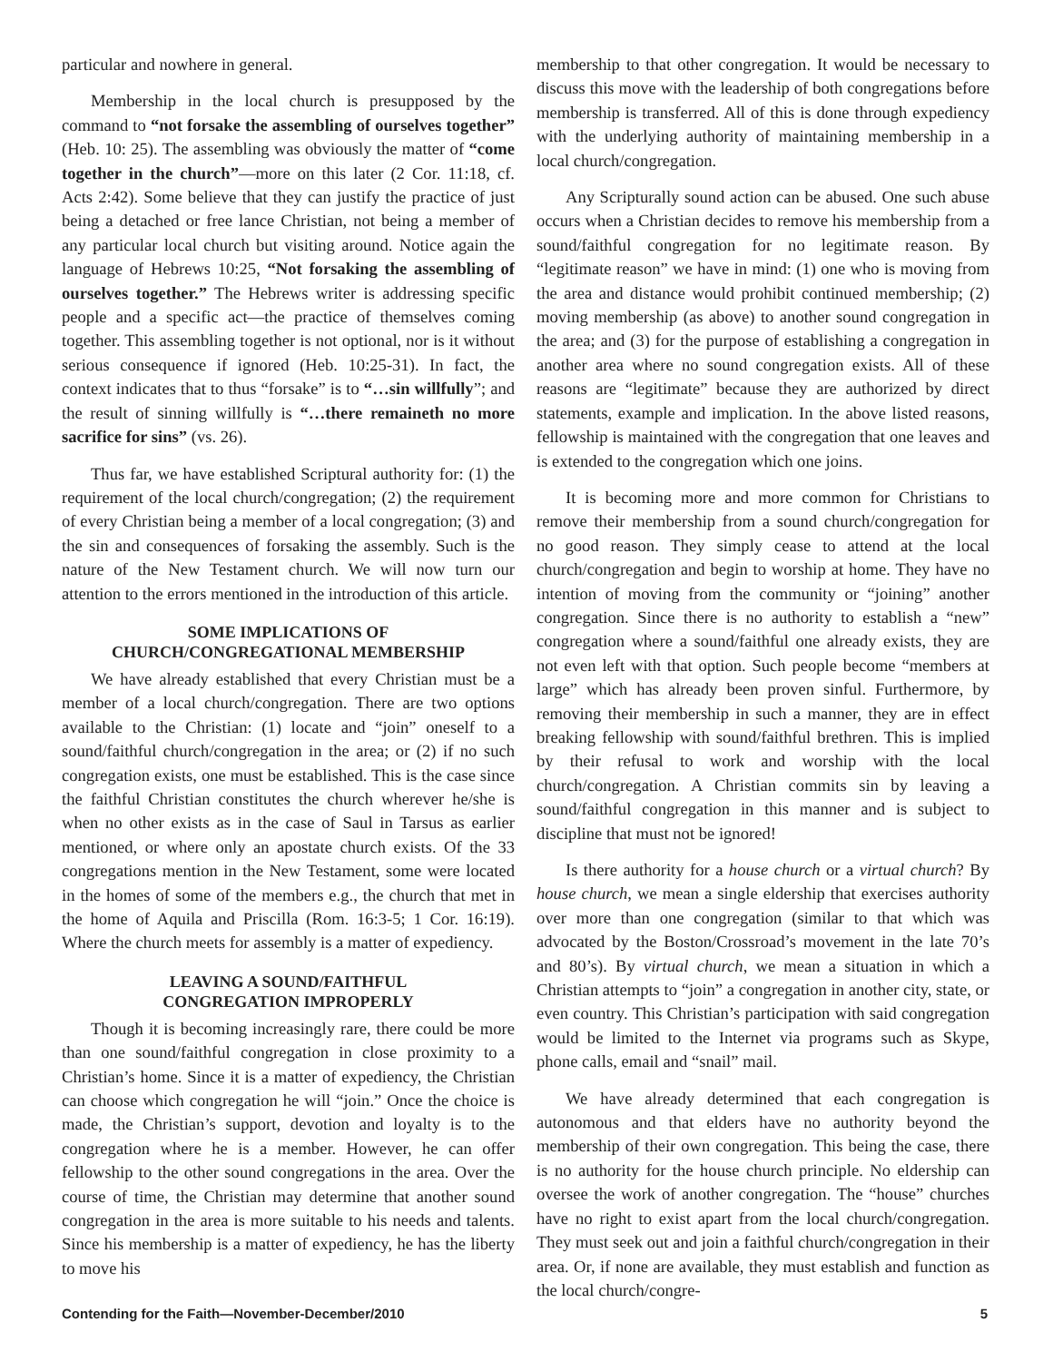particular and nowhere in general.
Membership in the local church is presupposed by the command to “not forsake the assembling of ourselves together” (Heb. 10: 25). The assembling was obviously the matter of “come together in the church”—more on this later (2 Cor. 11:18, cf. Acts 2:42). Some believe that they can justify the practice of just being a detached or free lance Christian, not being a member of any particular local church but visiting around. Notice again the language of Hebrews 10:25, “Not forsaking the assembling of ourselves together.” The Hebrews writer is addressing specific people and a specific act—the practice of themselves coming together. This assembling together is not optional, nor is it without serious consequence if ignored (Heb. 10:25-31). In fact, the context indicates that to thus “forsake” is to “…sin willfully”; and the result of sinning willfully is “…there remaineth no more sacrifice for sins” (vs. 26).
Thus far, we have established Scriptural authority for: (1) the requirement of the local church/congregation; (2) the requirement of every Christian being a member of a local congregation; (3) and the sin and consequences of forsaking the assembly. Such is the nature of the New Testament church. We will now turn our attention to the errors mentioned in the introduction of this article.
SOME IMPLICATIONS OF
CHURCH/CONGREGATIONAL MEMBERSHIP
We have already established that every Christian must be a member of a local church/congregation. There are two options available to the Christian: (1) locate and “join” oneself to a sound/faithful church/congregation in the area; or (2) if no such congregation exists, one must be established. This is the case since the faithful Christian constitutes the church wherever he/she is when no other exists as in the case of Saul in Tarsus as earlier mentioned, or where only an apostate church exists. Of the 33 congregations mention in the New Testament, some were located in the homes of some of the members e.g., the church that met in the home of Aquila and Priscilla (Rom. 16:3-5; 1 Cor. 16:19). Where the church meets for assembly is a matter of expediency.
LEAVING A SOUND/FAITHFUL
CONGREGATION IMPROPERLY
Though it is becoming increasingly rare, there could be more than one sound/faithful congregation in close proximity to a Christian’s home. Since it is a matter of expediency, the Christian can choose which congregation he will “join.” Once the choice is made, the Christian’s support, devotion and loyalty is to the congregation where he is a member. However, he can offer fellowship to the other sound congregations in the area. Over the course of time, the Christian may determine that another sound congregation in the area is more suitable to his needs and talents. Since his membership is a matter of expediency, he has the liberty to move his
membership to that other congregation. It would be necessary to discuss this move with the leadership of both congregations before membership is transferred. All of this is done through expediency with the underlying authority of maintaining membership in a local church/congregation.
Any Scripturally sound action can be abused. One such abuse occurs when a Christian decides to remove his membership from a sound/faithful congregation for no legitimate reason. By “legitimate reason” we have in mind: (1) one who is moving from the area and distance would prohibit continued membership; (2) moving membership (as above) to another sound congregation in the area; and (3) for the purpose of establishing a congregation in another area where no sound congregation exists. All of these reasons are “legitimate” because they are authorized by direct statements, example and implication. In the above listed reasons, fellowship is maintained with the congregation that one leaves and is extended to the congregation which one joins.
It is becoming more and more common for Christians to remove their membership from a sound church/congregation for no good reason. They simply cease to attend at the local church/congregation and begin to worship at home. They have no intention of moving from the community or “joining” another congregation. Since there is no authority to establish a “new” congregation where a sound/faithful one already exists, they are not even left with that option. Such people become “members at large” which has already been proven sinful. Furthermore, by removing their membership in such a manner, they are in effect breaking fellowship with sound/faithful brethren. This is implied by their refusal to work and worship with the local church/congregation. A Christian commits sin by leaving a sound/faithful congregation in this manner and is subject to discipline that must not be ignored!
Is there authority for a house church or a virtual church? By house church, we mean a single eldership that exercises authority over more than one congregation (similar to that which was advocated by the Boston/Crossroad’s movement in the late 70’s and 80’s). By virtual church, we mean a situation in which a Christian attempts to “join” a congregation in another city, state, or even country. This Christian’s participation with said congregation would be limited to the Internet via programs such as Skype, phone calls, email and “snail” mail.
We have already determined that each congregation is autonomous and that elders have no authority beyond the membership of their own congregation. This being the case, there is no authority for the house church principle. No eldership can oversee the work of another congregation. The “house” churches have no right to exist apart from the local church/congregation. They must seek out and join a faithful church/congregation in their area. Or, if none are available, they must establish and function as the local church/congre-
Contending for the Faith—November-December/2010 5